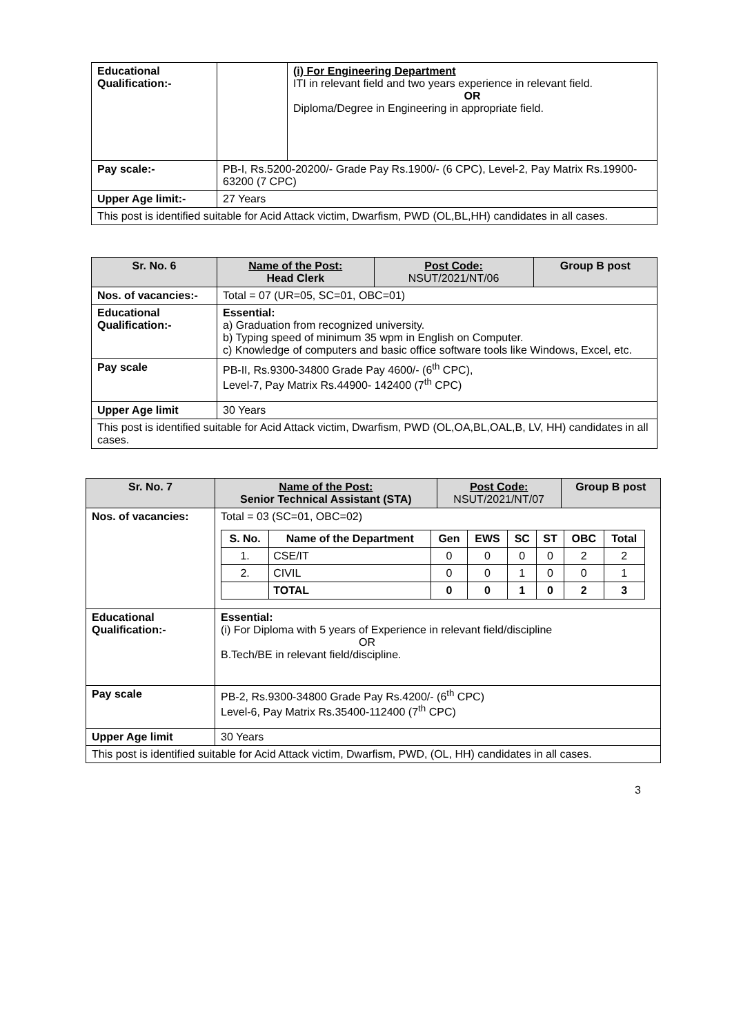| Educational Qualification:- | | (i) For Engineering Department ITI in relevant field and two years experience in relevant field. OR Diploma/Degree in Engineering in appropriate field. |
| Pay scale:- | PB-I, Rs.5200-20200/- Grade Pay Rs.1900/- (6 CPC), Level-2, Pay Matrix Rs.19900-63200 (7 CPC) | |
| Upper Age limit:- | 27 Years | |
| This post is identified suitable for Acid Attack victim, Dwarfism, PWD (OL,BL,HH) candidates in all cases. | | |
| Sr. No. 6 | Name of the Post: Head Clerk | Post Code: NSUT/2021/NT/06 | Group B post |
| --- | --- | --- | --- |
| Nos. of vacancies:- | Total = 07 (UR=05, SC=01, OBC=01) | | |
| Educational Qualification:- | Essential: a) Graduation from recognized university. b) Typing speed of minimum 35 wpm in English on Computer. c) Knowledge of computers and basic office software tools like Windows, Excel, etc. | | |
| Pay scale | PB-II, Rs.9300-34800 Grade Pay 4600/- (6<sup>th</sup> CPC), Level-7, Pay Matrix Rs.44900- 142400 (7<sup>th</sup> CPC) | | |
| Upper Age limit | 30 Years | | |
| This post is identified suitable for Acid Attack victim, Dwarfism, PWD (OL,OA,BL,OAL,B, LV, HH) candidates in all cases. | | | |
| Sr. No. 7 | Name of the Post: Senior Technical Assistant (STA) | Post Code: NSUT/2021/NT/07 | Group B post |
| --- | --- | --- | --- |
| Nos. of vacancies: | Total = 03 (SC=01, OBC=02) / S. No. / Name of the Department / Gen / EWS / SC / ST / OBC / Total / / --- / --- / --- / --- / --- / --- / --- / --- / / 1. / CSE/IT / 0 / 0 / 0 / 0 / 2 / 2 / / 2. / CIVIL / 0 / 0 / 1 / 0 / 0 / 1 / / / TOTAL / 0 / 0 / 1 / 0 / 2 / 3 / | | |
| Educational Qualification:- | Essential: (i) For Diploma with 5 years of Experience in relevant field/discipline OR B.Tech/BE in relevant field/discipline. | | |
| Pay scale | PB-2, Rs.9300-34800 Grade Pay Rs.4200/- (6<sup>th</sup> CPC) Level-6, Pay Matrix Rs.35400-112400 (7<sup>th</sup> CPC) | | |
| Upper Age limit | 30 Years | | |
| This post is identified suitable for Acid Attack victim, Dwarfism, PWD, (OL, HH) candidates in all cases. | | | |
3